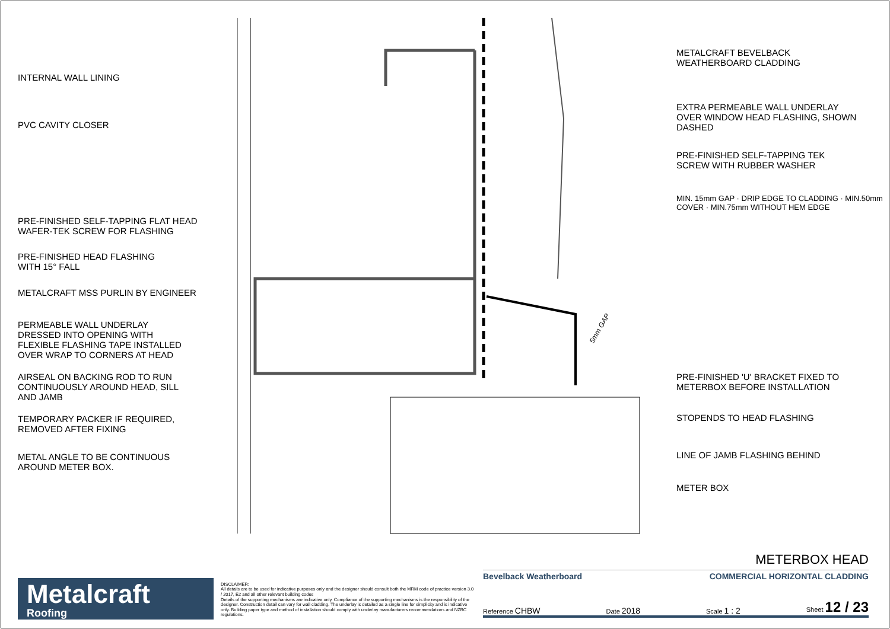INTERNAL WALL LINING
PVC CAVITY CLOSER
PRE-FINISHED SELF-TAPPING FLAT HEAD
WAFER-TEK SCREW FOR FLASHING
PRE-FINISHED HEAD FLASHING
WITH 15° FALL
METALCRAFT MSS PURLIN BY ENGINEER
PERMEABLE WALL UNDERLAY
DRESSED INTO OPENING WITH
FLEXIBLE FLASHING TAPE INSTALLED
OVER WRAP TO CORNERS AT HEAD
AIRSEAL ON BACKING ROD TO RUN
CONTINUOUSLY AROUND HEAD, SILL
AND JAMB
TEMPORARY PACKER IF REQUIRED,
REMOVED AFTER FIXING
METAL ANGLE TO BE CONTINUOUS
AROUND METER BOX.
5mm GAP
METALCRAFT BEVELBACK
WEATHERBOARD CLADDING
EXTRA PERMEABLE WALL UNDERLAY
OVER WINDOW HEAD FLASHING, SHOWN
DASHED
PRE-FINISHED SELF-TAPPING TEK
SCREW WITH RUBBER WASHER
MIN. 15mm GAP · DRIP EDGE TO CLADDING · MIN.50mm COVER · MIN.75mm WITHOUT HEM EDGE
PRE-FINISHED 'U' BRACKET FIXED TO
METERBOX BEFORE INSTALLATION
STOPENDS TO HEAD FLASHING
LINE OF JAMB FLASHING BEHIND
METER BOX
Metalcraft
Roofing
DISCLAIMER:
All details are to be used for indicative purposes only and the designer should consult both the MRM code of practice version 3.0 / 2017, E2 and all other relevant building codes
Details of the supporting mechanisms are indicative only. Compliance of the supporting mechanisms is the responsibility of the designer. Construction detail can vary for wall cladding. The underlay is detailed as a single line for simplicity and is indicative only. Building paper type and method of installation should comply with underlay manufacturers recommendations and NZBC regulations.
METERBOX HEAD
Bevelback Weatherboard COMMERCIAL HORIZONTAL CLADDING
Reference CHBW Date 2018 Scale 1 : 2 Sheet 12 / 23